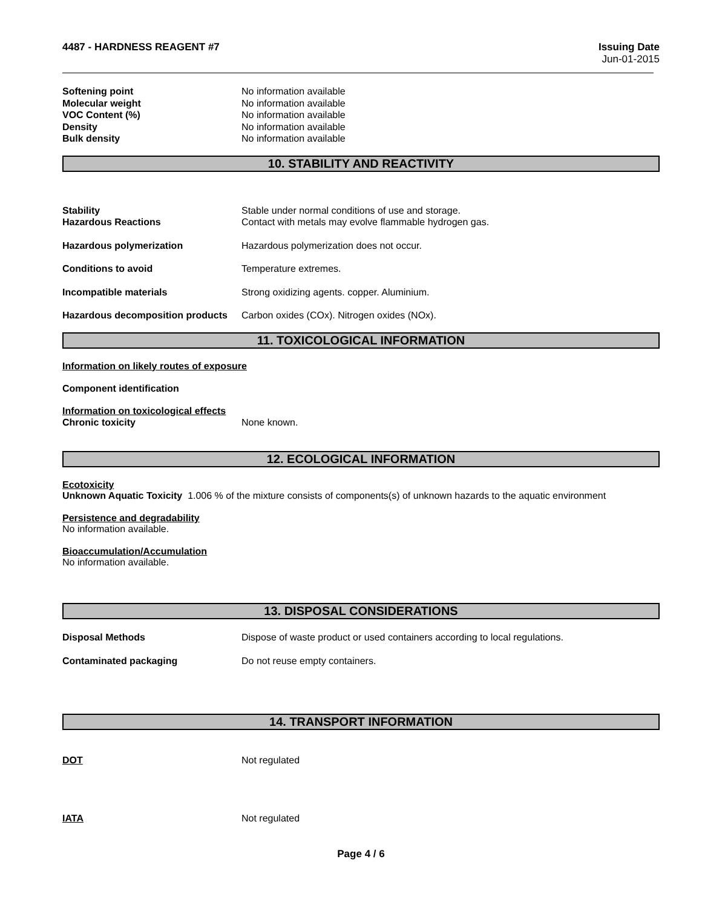4487 - HARDNESS REAGENT #7 Issuing Date
Jun-01-2015
Softening point No information available
Molecular weight No information available
VOC Content (%) No information available
Density No information available
Bulk density No information available
10. STABILITY AND REACTIVITY
Stability Stable under normal conditions of use and storage.
Hazardous Reactions Contact with metals may evolve flammable hydrogen gas.
Hazardous polymerization Hazardous polymerization does not occur.
Conditions to avoid Temperature extremes.
Incompatible materials Strong oxidizing agents. copper. Aluminium.
Hazardous decomposition products
Carbon oxides (COx). Nitrogen oxides (NOx).
11. TOXICOLOGICAL INFORMATION
Information on likely routes of exposure
Component identification
Information on toxicological effects
Chronic toxicity None known.
12. ECOLOGICAL INFORMATION
Ecotoxicity
Unknown Aquatic Toxicity 1.006 % of the mixture consists of components(s) of unknown hazards to the aquatic environment
Persistence and degradability
No information available.
Bioaccumulation/Accumulation
No information available.
13. DISPOSAL CONSIDERATIONS
Disposal Methods Dispose of waste product or used containers according to local regulations.
Contaminated packaging Do not reuse empty containers.
14. TRANSPORT INFORMATION
DOT Not regulated
IATA Not regulated
Page 4 / 6